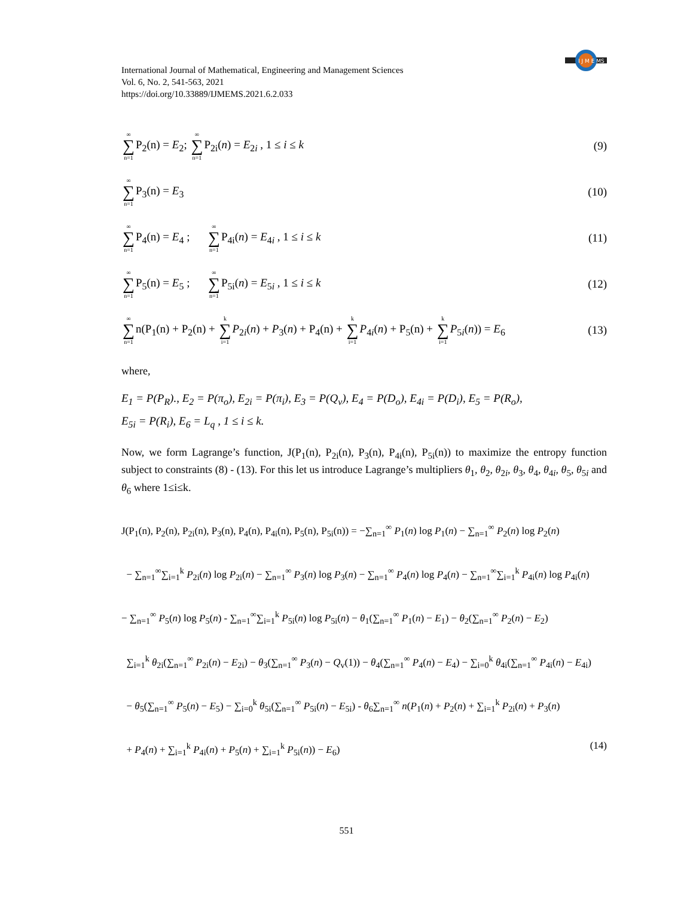International Journal of Mathematical, Engineering and Management Sciences
Vol. 6, No. 2, 541-563, 2021
https://doi.org/10.33889/IJMEMS.2021.6.2.033
I J M E MS
∞ ∑ n=1 P<sub>2</sub>(n) = E<sub>2</sub>; ∞ ∑ n=1 P<sub>2i</sub>(n) = E<sub>2i</sub> , 1 ≤ i ≤ k (9)
∞ ∑ n=1 P<sub>3</sub>(n) = E<sub>3</sub> (10)
∞ ∑ n=1 P<sub>4</sub>(n) = E<sub>4</sub> ; ∞ ∑ n=1 P<sub>4i</sub>(n) = E<sub>4i</sub> , 1 ≤ i ≤ k (11)
∞ ∑ n=1 P<sub>5</sub>(n) = E<sub>5</sub> ; ∞ ∑ n=1 P<sub>5i</sub>(n) = E<sub>5i</sub> , 1 ≤ i ≤ k (12)
∞ ∑ n=1n(P<sub>1</sub>(n) + P<sub>2</sub>(n) + k ∑ i=1 P<sub>2i</sub>(n) + P<sub>3</sub>(n) + P<sub>4</sub>(n) + k ∑ i=1 P<sub>4i</sub>(n) + P<sub>5</sub>(n) + k ∑ i=1 P<sub>5i</sub>(n)) = E<sub>6</sub> (13)
where,
E<sub>1</sub> = P(P<sub>R</sub>)., E<sub>2</sub> = P(π<sub>o</sub>), E<sub>2i</sub> = P(π<sub>i</sub>), E<sub>3</sub> = P(Q<sub>v</sub>), E<sub>4</sub> = P(D<sub>o</sub>), E<sub>4i</sub> = P(D<sub>i</sub>), E<sub>5</sub> = P(R<sub>o</sub>),
E<sub>5i</sub> = P(R<sub>i</sub>), E<sub>6</sub> = L<sub>q</sub> , 1 ≤ i ≤ k.
Now, we form Lagrange’s function, J(P<sub>1</sub>(n), P<sub>2i</sub>(n), P<sub>3</sub>(n), P<sub>4i</sub>(n), P<sub>5i</sub>(n)) to maximize the entropy function subject to constraints (8) - (13). For this let us introduce Lagrange’s multipliers θ<sub>1</sub>, θ<sub>2</sub>, θ<sub>2i</sub>, θ<sub>3</sub>, θ<sub>4</sub>, θ<sub>4i</sub>, θ<sub>5</sub>, θ<sub>5i</sub> and θ<sub>6</sub> where 1≤i≤k.
J(P<sub>1</sub>(n), P<sub>2</sub>(n), P<sub>2i</sub>(n), P<sub>3</sub>(n), P<sub>4</sub>(n), P<sub>4i</sub>(n), P<sub>5</sub>(n), P<sub>5i</sub>(n)) = −∑<sub>n=1</sub><sup>∞</sup> P<sub>1</sub>(n) log P<sub>1</sub>(n) − ∑<sub>n=1</sub><sup>∞</sup> P<sub>2</sub>(n) log P<sub>2</sub>(n)
− ∑<sub>n=1</sub><sup>∞</sup>∑<sub>i=1</sub><sup>k</sup> P<sub>2i</sub>(n) log P<sub>2i</sub>(n) − ∑<sub>n=1</sub><sup>∞</sup> P<sub>3</sub>(n) log P<sub>3</sub>(n) − ∑<sub>n=1</sub><sup>∞</sup> P<sub>4</sub>(n) log P<sub>4</sub>(n) − ∑<sub>n=1</sub><sup>∞</sup>∑<sub>i=1</sub><sup>k</sup> P<sub>4i</sub>(n) log P<sub>4i</sub>(n)
− ∑<sub>n=1</sub><sup>∞</sup> P<sub>5</sub>(n) log P<sub>5</sub>(n) - ∑<sub>n=1</sub><sup>∞</sup>∑<sub>i=1</sub><sup>k</sup> P<sub>5i</sub>(n) log P<sub>5i</sub>(n) − θ<sub>1</sub>(∑<sub>n=1</sub><sup>∞</sup> P<sub>1</sub>(n) − E<sub>1</sub>) − θ<sub>2</sub>(∑<sub>n=1</sub><sup>∞</sup> P<sub>2</sub>(n) − E<sub>2</sub>)
∑<sub>i=1</sub><sup>k</sup> θ<sub>2i</sub>(∑<sub>n=1</sub><sup>∞</sup> P<sub>2i</sub>(n) − E<sub>2i</sub>) − θ<sub>3</sub>(∑<sub>n=1</sub><sup>∞</sup> P<sub>3</sub>(n) − Q<sub>v</sub>(1)) − θ<sub>4</sub>(∑<sub>n=1</sub><sup>∞</sup> P<sub>4</sub>(n) − E<sub>4</sub>) − ∑<sub>i=0</sub><sup>k</sup> θ<sub>4i</sub>(∑<sub>n=1</sub><sup>∞</sup> P<sub>4i</sub>(n) − E<sub>4i</sub>)
− θ<sub>5</sub>(∑<sub>n=1</sub><sup>∞</sup> P<sub>5</sub>(n) − E<sub>5</sub>) − ∑<sub>i=0</sub><sup>k</sup> θ<sub>5i</sub>(∑<sub>n=1</sub><sup>∞</sup> P<sub>5i</sub>(n) − E<sub>5i</sub>) - θ<sub>6</sub>∑<sub>n=1</sub><sup>∞</sup> n(P<sub>1</sub>(n) + P<sub>2</sub>(n) + ∑<sub>i=1</sub><sup>k</sup> P<sub>2i</sub>(n) + P<sub>3</sub>(n)
+ P<sub>4</sub>(n) + ∑<sub>i=1</sub><sup>k</sup> P<sub>4i</sub>(n) + P<sub>5</sub>(n) + ∑<sub>i=1</sub><sup>k</sup> P<sub>5i</sub>(n)) − E<sub>6</sub>) (14)
551